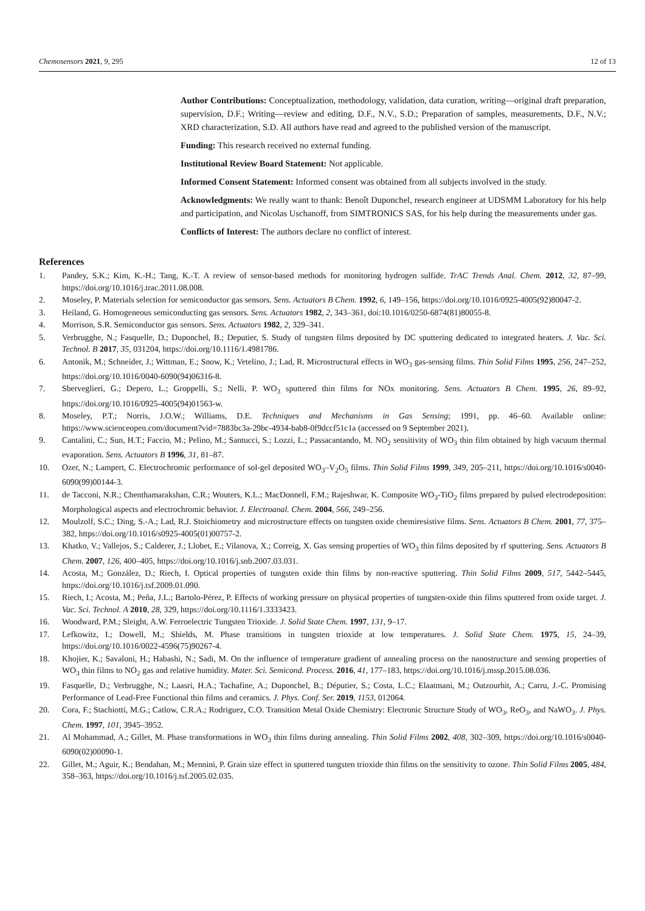Chemosensors 2021, 9, 295 12 of 13
Author Contributions: Conceptualization, methodology, validation, data curation, writing—original draft preparation, supervision, D.F.; Writing—review and editing, D.F., N.V., S.D.; Preparation of samples, measurements, D.F., N.V.; XRD characterization, S.D. All authors have read and agreed to the published version of the manuscript.
Funding: This research received no external funding.
Institutional Review Board Statement: Not applicable.
Informed Consent Statement: Informed consent was obtained from all subjects involved in the study.
Acknowledgments: We really want to thank: Benoît Duponchel, research engineer at UDSMM Laboratory for his help and participation, and Nicolas Uschanoff, from SIMTRONICS SAS, for his help during the measurements under gas.
Conflicts of Interest: The authors declare no conflict of interest.
References
1. Pandey, S.K.; Kim, K.-H.; Tang, K.-T. A review of sensor-based methods for monitoring hydrogen sulfide. TrAC Trends Anal. Chem. 2012, 32, 87–99, https://doi.org/10.1016/j.trac.2011.08.008.
2. Moseley, P. Materials selection for semiconductor gas sensors. Sens. Actuators B Chem. 1992, 6, 149–156, https://doi.org/10.1016/0925-4005(92)80047-2.
3. Heiland, G. Homogeneous semiconducting gas sensors. Sens. Actuators 1982, 2, 343–361, doi:10.1016/0250-6874(81)80055-8.
4. Morrison, S.R. Semiconductor gas sensors. Sens. Actuators 1982, 2, 329–341.
5. Verbrugghe, N.; Fasquelle, D.; Duponchel, B.; Deputier, S. Study of tungsten films deposited by DC sputtering dedicated to integrated heaters. J. Vac. Sci. Technol. B 2017, 35, 031204, https://doi.org/10.1116/1.4981786.
6. Antonik, M.; Schneider, J.; Wittman, E.; Snow, K.; Vetelino, J.; Lad, R. Microstructural effects in WO<sub>3</sub> gas-sensing films. Thin Solid Films 1995, 256, 247–252, https://doi.org/10.1016/0040-6090(94)06316-8.
7. Sberveglieri, G.; Depero, L.; Groppelli, S.; Nelli, P. WO<sub>3</sub> sputtered thin films for NOx monitoring. Sens. Actuators B Chem. 1995, 26, 89–92, https://doi.org/10.1016/0925-4005(94)01563-w.
8. Moseley, P.T.; Norris, J.O.W.; Williams, D.E. Techniques and Mechanisms in Gas Sensing; 1991, pp. 46–60. Available online: https://www.scienceopen.com/document?vid=7883bc3a-29bc-4934-bab8-0f9dccf51c1a (accessed on 9 September 2021).
9. Cantalini, C.; Sun, H.T.; Faccio, M.; Pelino, M.; Santucci, S.; Lozzi, L.; Passacantando, M. NO<sub>2</sub> sensitivity of WO<sub>3</sub> thin film obtained by high vacuum thermal evaporation. Sens. Actuators B 1996, 31, 81–87.
10. Ozer, N.; Lampert, C. Electrochromic performance of sol-gel deposited WO<sub>3</sub>–V<sub>2</sub>O<sub>5</sub> films. Thin Solid Films 1999, 349, 205–211, https://doi.org/10.1016/s0040-6090(99)00144-3.
11. de Tacconi, N.R.; Chenthamarakshan, C.R.; Wouters, K.L.; MacDonnell, F.M.; Rajeshwar, K. Composite WO<sub>3</sub>-TiO<sub>2</sub> films prepared by pulsed electrodeposition: Morphological aspects and electrochromic behavior. J. Electroanal. Chem. 2004, 566, 249–256.
12. Moulzolf, S.C.; Ding, S.-A.; Lad, R.J. Stoichiometry and microstructure effects on tungsten oxide chemiresistive films. Sens. Actuators B Chem. 2001, 77, 375–382, https://doi.org/10.1016/s0925-4005(01)00757-2.
13. Khatko, V.; Vallejos, S.; Calderer, J.; Llobet, E.; Vilanova, X.; Correig, X. Gas sensing properties of WO<sub>3</sub> thin films deposited by rf sputtering. Sens. Actuators B Chem. 2007, 126, 400–405, https://doi.org/10.1016/j.snb.2007.03.031.
14. Acosta, M.; González, D.; Riech, I. Optical properties of tungsten oxide thin films by non-reactive sputtering. Thin Solid Films 2009, 517, 5442–5445, https://doi.org/10.1016/j.tsf.2009.01.090.
15. Riech, I.; Acosta, M.; Peña, J.L.; Bartolo-Pérez, P. Effects of working pressure on physical properties of tungsten-oxide thin films sputtered from oxide target. J. Vac. Sci. Technol. A 2010, 28, 329, https://doi.org/10.1116/1.3333423.
16. Woodward, P.M.; Sleight, A.W. Ferroelectric Tungsten Trioxide. J. Solid State Chem. 1997, 131, 9–17.
17. Lefkowitz, I.; Dowell, M.; Shields, M. Phase transitions in tungsten trioxide at low temperatures. J. Solid State Chem. 1975, 15, 24–39, https://doi.org/10.1016/0022-4596(75)90267-4.
18. Khojier, K.; Savaloni, H.; Habashi, N.; Sadi, M. On the influence of temperature gradient of annealing process on the nanostructure and sensing properties of WO<sub>3</sub> thin films to NO<sub>2</sub> gas and relative humidity. Mater. Sci. Semicond. Process. 2016, 41, 177–183, https://doi.org/10.1016/j.mssp.2015.08.036.
19. Fasquelle, D.; Verbrugghe, N.; Laasri, H.A.; Tachafine, A.; Duponchel, B.; Députier, S.; Costa, L.C.; Elaatmani, M.; Outzourhit, A.; Carru, J.-C. Promising Performance of Lead-Free Functional thin films and ceramics. J. Phys. Conf. Ser. 2019, 1153, 012064.
20. Cora, F.; Stachiotti, M.G.; Catlow, C.R.A.; Rodriguez, C.O. Transition Metal Oxide Chemistry: Electronic Structure Study of WO<sub>3</sub>, ReO<sub>3</sub>, and NaWO<sub>3</sub>. J. Phys. Chem. 1997, 101, 3945–3952.
21. Al Mohammad, A.; Gillet, M. Phase transformations in WO<sub>3</sub> thin films during annealing. Thin Solid Films 2002, 408, 302–309, https://doi.org/10.1016/s0040-6090(02)00090-1.
22. Gillet, M.; Aguir, K.; Bendahan, M.; Mennini, P. Grain size effect in sputtered tungsten trioxide thin films on the sensitivity to ozone. Thin Solid Films 2005, 484, 358–363, https://doi.org/10.1016/j.tsf.2005.02.035.